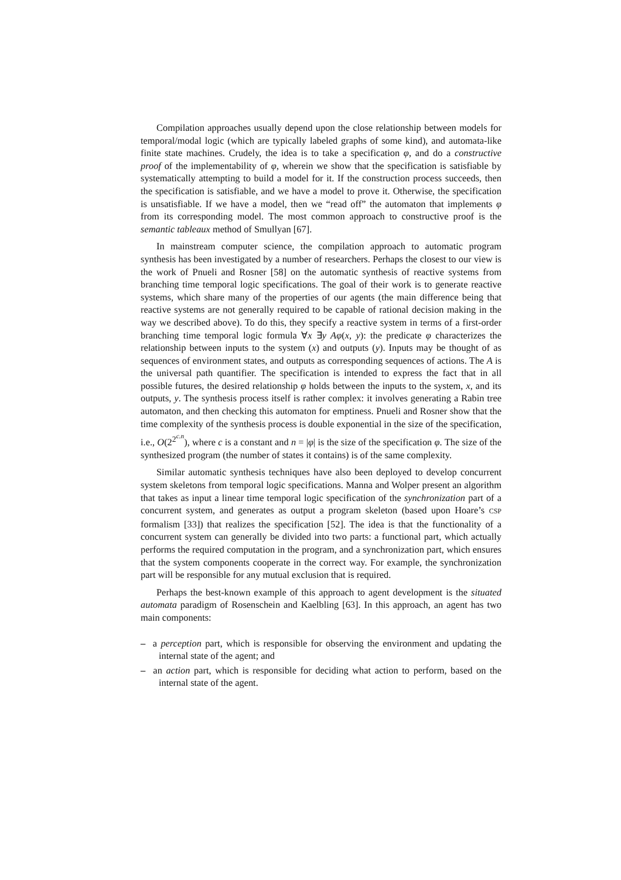Compilation approaches usually depend upon the close relationship between models for temporal/modal logic (which are typically labeled graphs of some kind), and automata-like finite state machines. Crudely, the idea is to take a specification φ, and do a constructive proof of the implementability of φ, wherein we show that the specification is satisfiable by systematically attempting to build a model for it. If the construction process succeeds, then the specification is satisfiable, and we have a model to prove it. Otherwise, the specification is unsatisfiable. If we have a model, then we “read off” the automaton that implements φ from its corresponding model. The most common approach to constructive proof is the semantic tableaux method of Smullyan [67].
In mainstream computer science, the compilation approach to automatic program synthesis has been investigated by a number of researchers. Perhaps the closest to our view is the work of Pnueli and Rosner [58] on the automatic synthesis of reactive systems from branching time temporal logic specifications. The goal of their work is to generate reactive systems, which share many of the properties of our agents (the main difference being that reactive systems are not generally required to be capable of rational decision making in the way we described above). To do this, they specify a reactive system in terms of a first-order branching time temporal logic formula ∀x ∃y A φ(x, y): the predicate φ characterizes the relationship between inputs to the system (x) and outputs (y). Inputs may be thought of as sequences of environment states, and outputs as corresponding sequences of actions. The A is the universal path quantifier. The specification is intended to express the fact that in all possible futures, the desired relationship φ holds between the inputs to the system, x, and its outputs, y. The synthesis process itself is rather complex: it involves generating a Rabin tree automaton, and then checking this automaton for emptiness. Pnueli and Rosner show that the time complexity of the synthesis process is double exponential in the size of the specification, i.e., O(2<sup>2<sup>c.n</sup></sup>), where c is a constant and n = |φ| is the size of the specification φ. The size of the synthesized program (the number of states it contains) is of the same complexity.
Similar automatic synthesis techniques have also been deployed to develop concurrent system skeletons from temporal logic specifications. Manna and Wolper present an algorithm that takes as input a linear time temporal logic specification of the synchronization part of a concurrent system, and generates as output a program skeleton (based upon Hoare’s CSP formalism [33]) that realizes the specification [52]. The idea is that the functionality of a concurrent system can generally be divided into two parts: a functional part, which actually performs the required computation in the program, and a synchronization part, which ensures that the system components cooperate in the correct way. For example, the synchronization part will be responsible for any mutual exclusion that is required.
Perhaps the best-known example of this approach to agent development is the situated automata paradigm of Rosenschein and Kaelbling [63]. In this approach, an agent has two main components:
– a perception part, which is responsible for observing the environment and updating the internal state of the agent; and
– an action part, which is responsible for deciding what action to perform, based on the internal state of the agent.